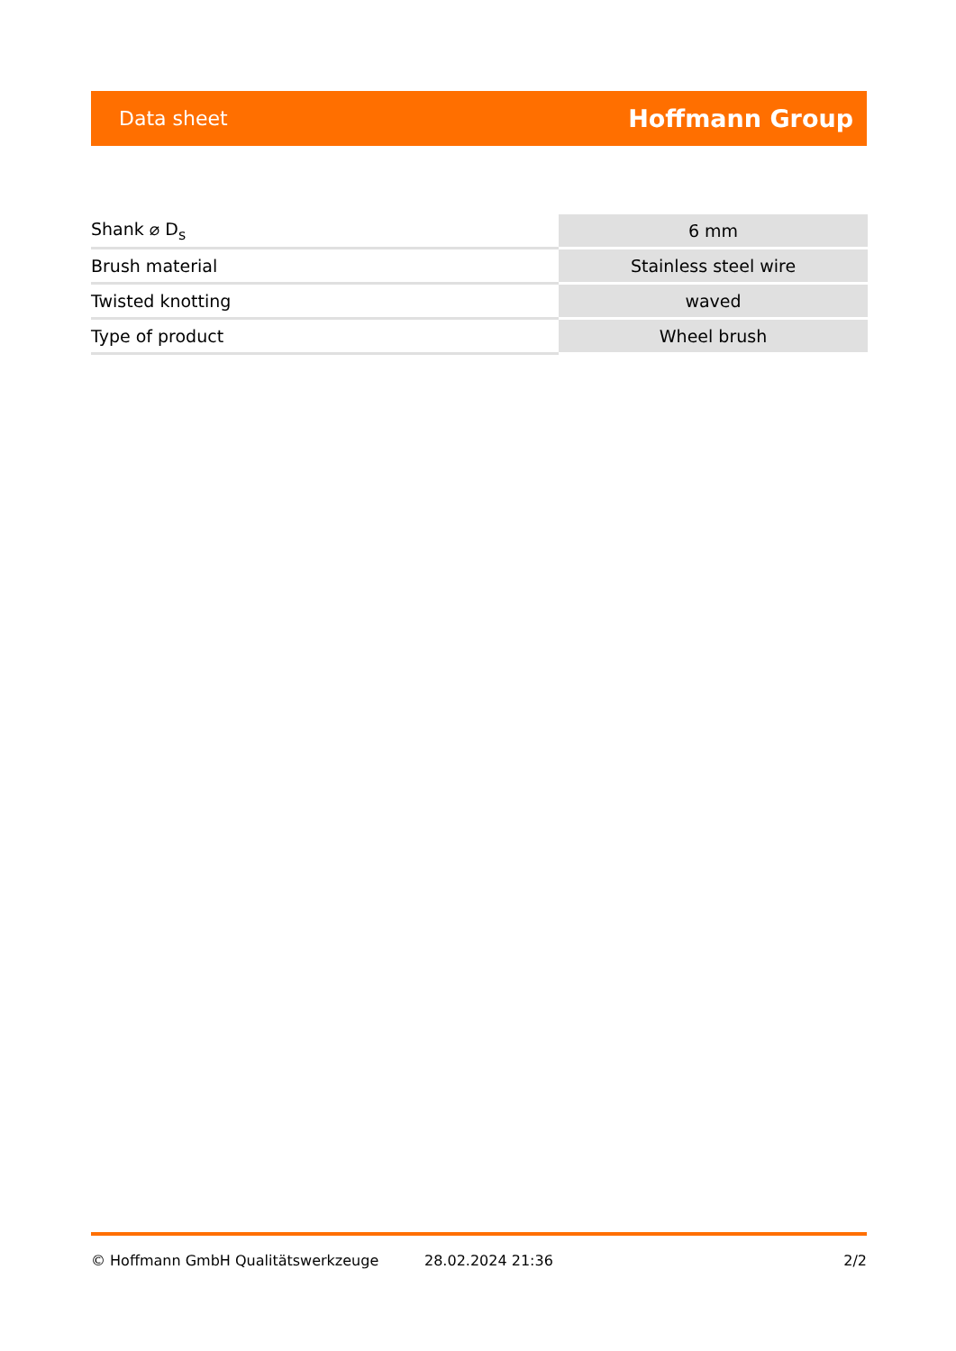Data sheet Hoffmann Group
| Shank ⌀ D<sub>s</sub> | 6 mm |
| Brush material | Stainless steel wire |
| Twisted knotting | waved |
| Type of product | Wheel brush |
© Hoffmann GmbH Qualitätswerkzeuge 28.02.2024 21:36 2/2